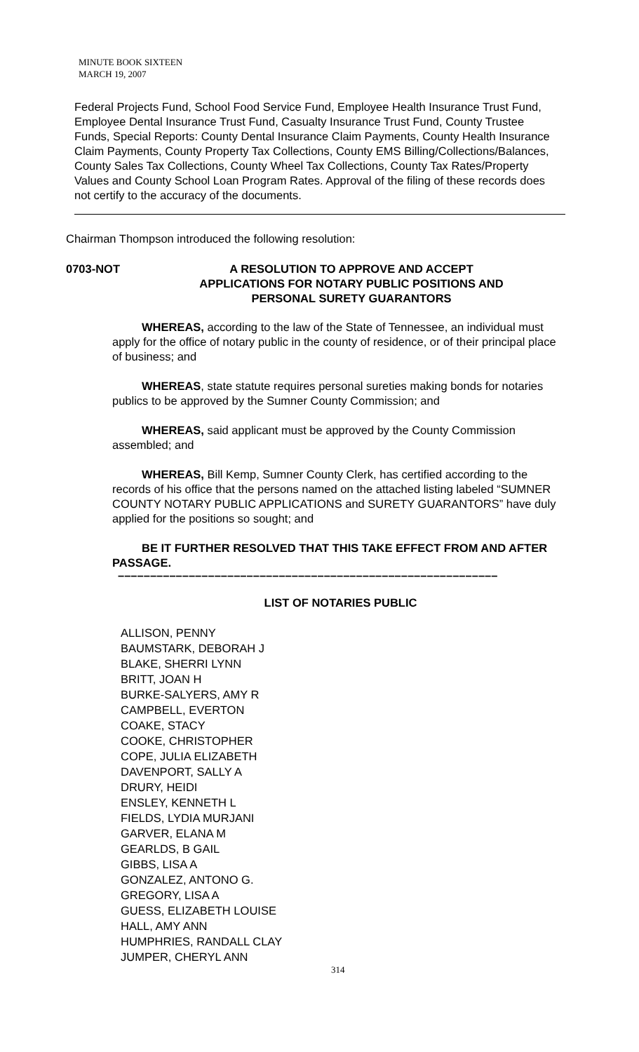MINUTE BOOK SIXTEEN
MARCH 19, 2007
Federal Projects Fund, School Food Service Fund, Employee Health Insurance Trust Fund, Employee Dental Insurance Trust Fund, Casualty Insurance Trust Fund, County Trustee Funds, Special Reports: County Dental Insurance Claim Payments, County Health Insurance Claim Payments, County Property Tax Collections, County EMS Billing/Collections/Balances, County Sales Tax Collections, County Wheel Tax Collections, County Tax Rates/Property Values and County School Loan Program Rates. Approval of the filing of these records does not certify to the accuracy of the documents.
Chairman Thompson introduced the following resolution:
0703-NOT A RESOLUTION TO APPROVE AND ACCEPT
APPLICATIONS FOR NOTARY PUBLIC POSITIONS AND
PERSONAL SURETY GUARANTORS
WHEREAS, according to the law of the State of Tennessee, an individual must apply for the office of notary public in the county of residence, or of their principal place of business; and
WHEREAS, state statute requires personal sureties making bonds for notaries publics to be approved by the Sumner County Commission; and
WHEREAS, said applicant must be approved by the County Commission assembled; and
WHEREAS, Bill Kemp, Sumner County Clerk, has certified according to the records of his office that the persons named on the attached listing labeled “SUMNER COUNTY NOTARY PUBLIC APPLICATIONS and SURETY GUARANTORS” have duly applied for the positions so sought; and
BE IT FURTHER RESOLVED THAT THIS TAKE EFFECT FROM AND AFTER PASSAGE.
–––––––––––––––––––––––––––––––––––––––––––––––––––––––––––
LIST OF NOTARIES PUBLIC
ALLISON, PENNY
BAUMSTARK, DEBORAH J
BLAKE, SHERRI LYNN
BRITT, JOAN H
BURKE-SALYERS, AMY R
CAMPBELL, EVERTON
COAKE, STACY
COOKE, CHRISTOPHER
COPE, JULIA ELIZABETH
DAVENPORT, SALLY A
DRURY, HEIDI
ENSLEY, KENNETH L
FIELDS, LYDIA MURJANI
GARVER, ELANA M
GEARLDS, B GAIL
GIBBS, LISA A
GONZALEZ, ANTONO G.
GREGORY, LISA A
GUESS, ELIZABETH LOUISE
HALL, AMY ANN
HUMPHRIES, RANDALL CLAY
JUMPER, CHERYL ANN
314